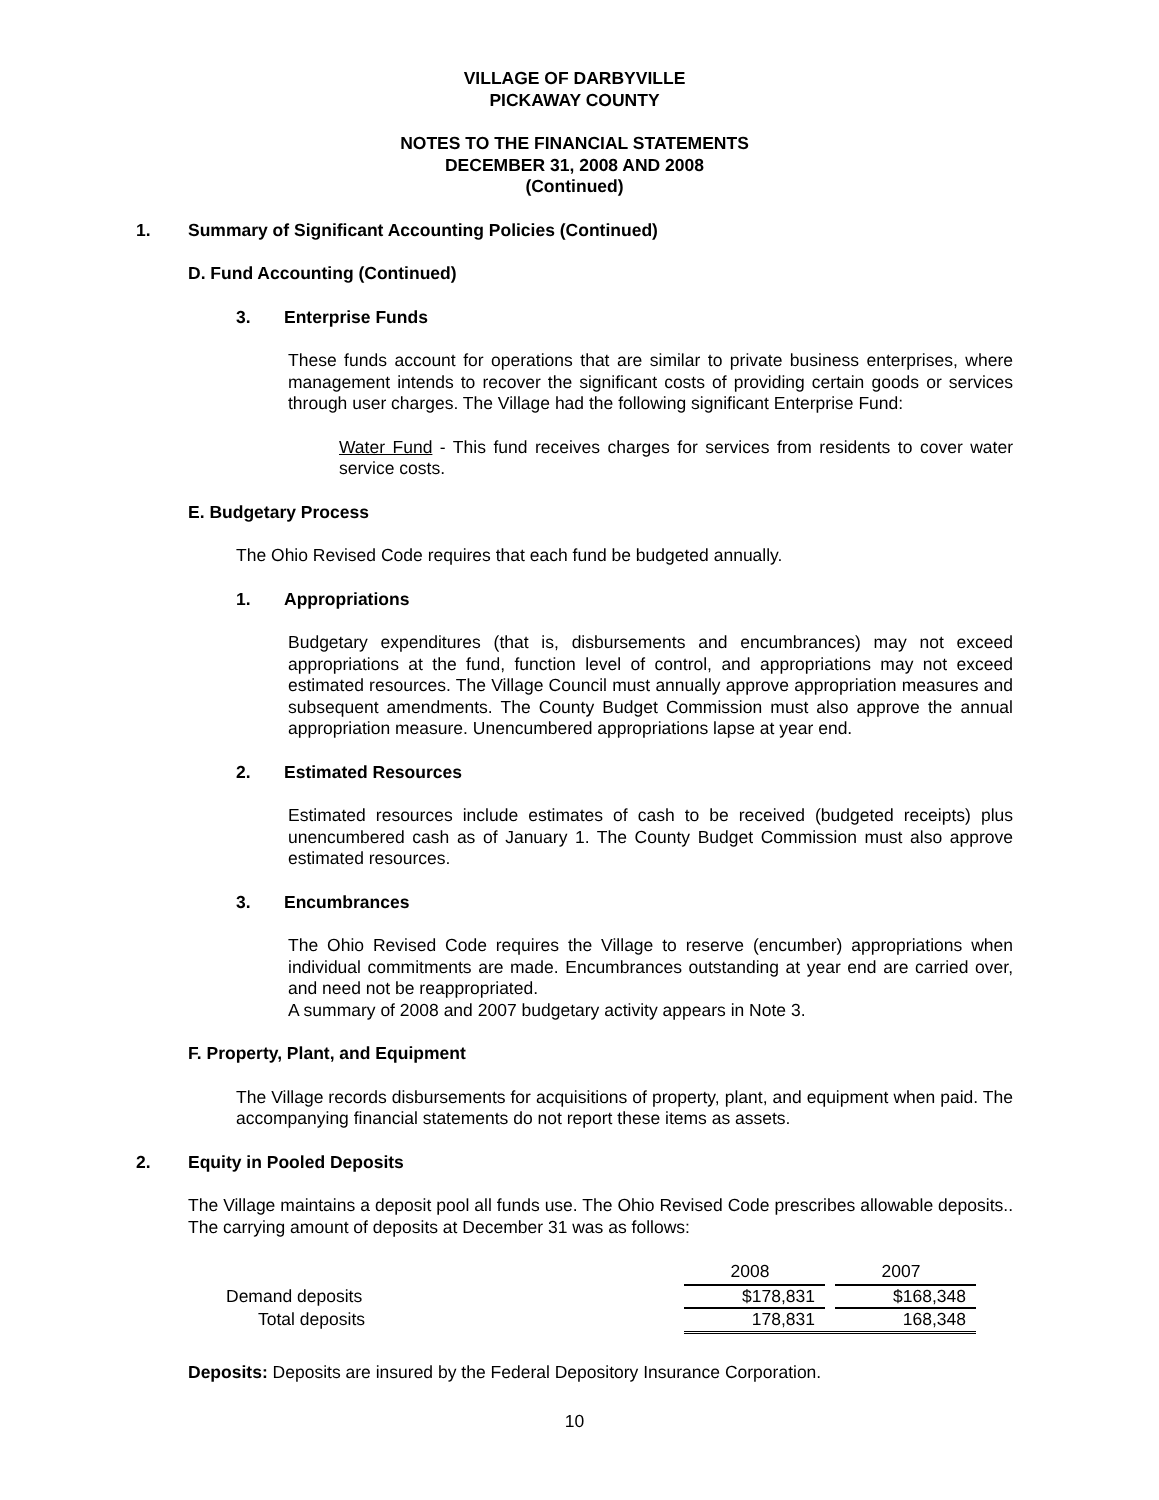VILLAGE OF DARBYVILLE
PICKAWAY COUNTY
NOTES TO THE FINANCIAL STATEMENTS
DECEMBER 31, 2008 AND 2008
(Continued)
1. Summary of Significant Accounting Policies (Continued)
D. Fund Accounting (Continued)
3. Enterprise Funds
These funds account for operations that are similar to private business enterprises, where management intends to recover the significant costs of providing certain goods or services through user charges. The Village had the following significant Enterprise Fund:
Water Fund - This fund receives charges for services from residents to cover water service costs.
E. Budgetary Process
The Ohio Revised Code requires that each fund be budgeted annually.
1. Appropriations
Budgetary expenditures (that is, disbursements and encumbrances) may not exceed appropriations at the fund, function level of control, and appropriations may not exceed estimated resources. The Village Council must annually approve appropriation measures and subsequent amendments. The County Budget Commission must also approve the annual appropriation measure. Unencumbered appropriations lapse at year end.
2. Estimated Resources
Estimated resources include estimates of cash to be received (budgeted receipts) plus unencumbered cash as of January 1. The County Budget Commission must also approve estimated resources.
3. Encumbrances
The Ohio Revised Code requires the Village to reserve (encumber) appropriations when individual commitments are made. Encumbrances outstanding at year end are carried over, and need not be reappropriated.
A summary of 2008 and 2007 budgetary activity appears in Note 3.
F. Property, Plant, and Equipment
The Village records disbursements for acquisitions of property, plant, and equipment when paid. The accompanying financial statements do not report these items as assets.
2. Equity in Pooled Deposits
The Village maintains a deposit pool all funds use. The Ohio Revised Code prescribes allowable deposits.. The carrying amount of deposits at December 31 was as follows:
| | 2008 | | 2007 |
| Demand deposits | $178,831 | | $168,348 |
| Total deposits | 178,831 | | 168,348 |
Deposits: Deposits are insured by the Federal Depository Insurance Corporation.
10